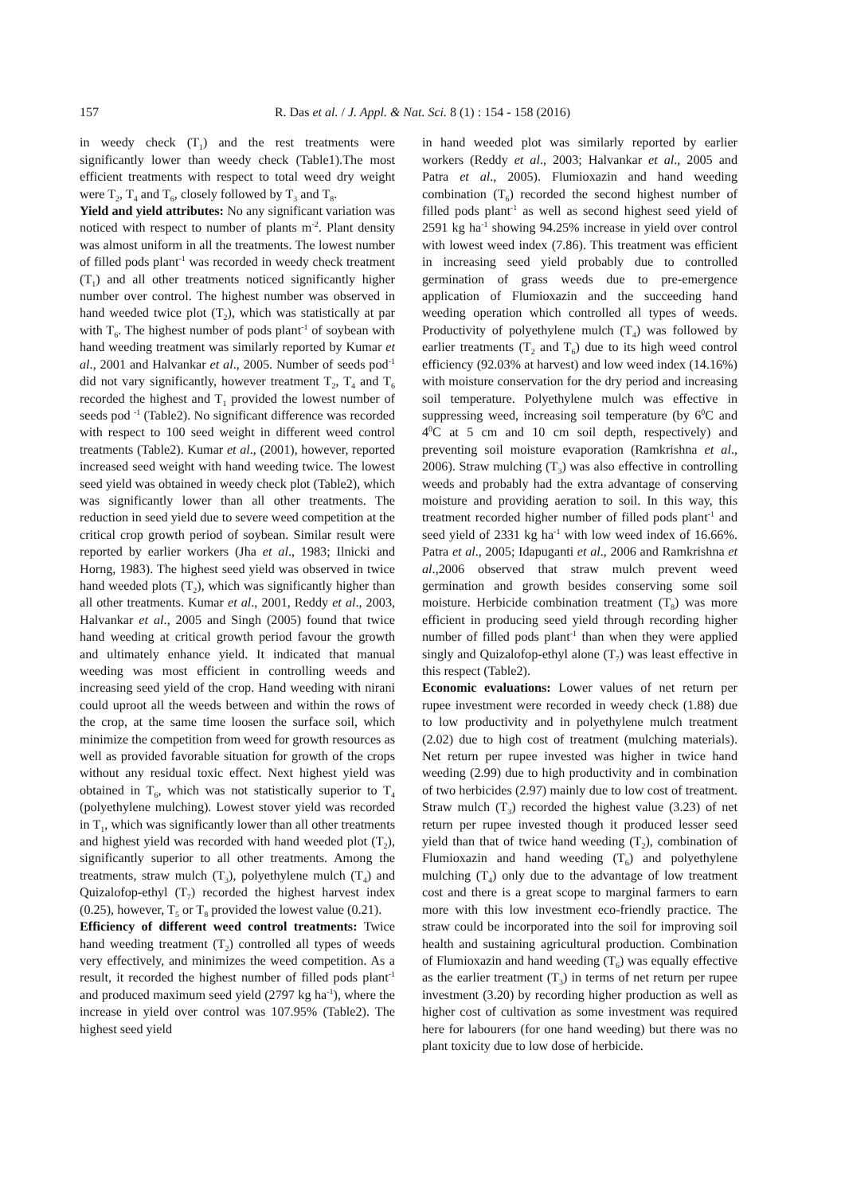157 R. Das et al. / J. Appl. & Nat. Sci. 8 (1) : 154 - 158 (2016)
in weedy check (T<sub>1</sub>) and the rest treatments were significantly lower than weedy check (Table1).The most efficient treatments with respect to total weed dry weight were T<sub>2</sub>, T<sub>4</sub> and T<sub>6</sub>, closely followed by T<sub>3</sub> and T<sub>8</sub>.
Yield and yield attributes: No any significant variation was noticed with respect to number of plants m<sup>-2</sup>. Plant density was almost uniform in all the treatments. The lowest number of filled pods plant<sup>-1</sup> was recorded in weedy check treatment (T<sub>1</sub>) and all other treatments noticed significantly higher number over control. The highest number was observed in hand weeded twice plot (T<sub>2</sub>), which was statistically at par with T<sub>6</sub>. The highest number of pods plant<sup>-1</sup> of soybean with hand weeding treatment was similarly reported by Kumar et al., 2001 and Halvankar et al., 2005. Number of seeds pod<sup>-1</sup> did not vary significantly, however treatment T<sub>2</sub>, T<sub>4</sub> and T<sub>6</sub> recorded the highest and T<sub>1</sub> provided the lowest number of seeds pod <sup>-1</sup> (Table2). No significant difference was recorded with respect to 100 seed weight in different weed control treatments (Table2). Kumar et al., (2001), however, reported increased seed weight with hand weeding twice. The lowest seed yield was obtained in weedy check plot (Table2), which was significantly lower than all other treatments. The reduction in seed yield due to severe weed competition at the critical crop growth period of soybean. Similar result were reported by earlier workers (Jha et al., 1983; Ilnicki and Horng, 1983). The highest seed yield was observed in twice hand weeded plots (T<sub>2</sub>), which was significantly higher than all other treatments. Kumar et al., 2001, Reddy et al., 2003, Halvankar et al., 2005 and Singh (2005) found that twice hand weeding at critical growth period favour the growth and ultimately enhance yield. It indicated that manual weeding was most efficient in controlling weeds and increasing seed yield of the crop. Hand weeding with nirani could uproot all the weeds between and within the rows of the crop, at the same time loosen the surface soil, which minimize the competition from weed for growth resources as well as provided favorable situation for growth of the crops without any residual toxic effect. Next highest yield was obtained in T<sub>6</sub>, which was not statistically superior to T<sub>4</sub> (polyethylene mulching). Lowest stover yield was recorded in T<sub>1</sub>, which was significantly lower than all other treatments and highest yield was recorded with hand weeded plot (T<sub>2</sub>), significantly superior to all other treatments. Among the treatments, straw mulch (T<sub>3</sub>), polyethylene mulch (T<sub>4</sub>) and Quizalofop-ethyl (T<sub>7</sub>) recorded the highest harvest index (0.25), however, T<sub>5</sub> or T<sub>8</sub> provided the lowest value (0.21).
Efficiency of different weed control treatments: Twice hand weeding treatment (T<sub>2</sub>) controlled all types of weeds very effectively, and minimizes the weed competition. As a result, it recorded the highest number of filled pods plant<sup>-1</sup> and produced maximum seed yield (2797 kg ha<sup>-1</sup>), where the increase in yield over control was 107.95% (Table2). The highest seed yield
in hand weeded plot was similarly reported by earlier workers (Reddy et al., 2003; Halvankar et al., 2005 and Patra et al., 2005). Flumioxazin and hand weeding combination (T<sub>6</sub>) recorded the second highest number of filled pods plant<sup>-1</sup> as well as second highest seed yield of 2591 kg ha<sup>-1</sup> showing 94.25% increase in yield over control with lowest weed index (7.86). This treatment was efficient in increasing seed yield probably due to controlled germination of grass weeds due to pre-emergence application of Flumioxazin and the succeeding hand weeding operation which controlled all types of weeds. Productivity of polyethylene mulch (T<sub>4</sub>) was followed by earlier treatments (T<sub>2</sub> and T<sub>6</sub>) due to its high weed control efficiency (92.03% at harvest) and low weed index (14.16%) with moisture conservation for the dry period and increasing soil temperature. Polyethylene mulch was effective in suppressing weed, increasing soil temperature (by 6<sup>0</sup>C and 4<sup>0</sup>C at 5 cm and 10 cm soil depth, respectively) and preventing soil moisture evaporation (Ramkrishna et al., 2006). Straw mulching (T<sub>3</sub>) was also effective in controlling weeds and probably had the extra advantage of conserving moisture and providing aeration to soil. In this way, this treatment recorded higher number of filled pods plant<sup>-1</sup> and seed yield of 2331 kg ha<sup>-1</sup> with low weed index of 16.66%. Patra et al., 2005; Idapuganti et al., 2006 and Ramkrishna et al.,2006 observed that straw mulch prevent weed germination and growth besides conserving some soil moisture. Herbicide combination treatment (T<sub>8</sub>) was more efficient in producing seed yield through recording higher number of filled pods plant<sup>-1</sup> than when they were applied singly and Quizalofop-ethyl alone (T<sub>7</sub>) was least effective in this respect (Table2).
Economic evaluations: Lower values of net return per rupee investment were recorded in weedy check (1.88) due to low productivity and in polyethylene mulch treatment (2.02) due to high cost of treatment (mulching materials). Net return per rupee invested was higher in twice hand weeding (2.99) due to high productivity and in combination of two herbicides (2.97) mainly due to low cost of treatment. Straw mulch (T<sub>3</sub>) recorded the highest value (3.23) of net return per rupee invested though it produced lesser seed yield than that of twice hand weeding (T<sub>2</sub>), combination of Flumioxazin and hand weeding (T<sub>6</sub>) and polyethylene mulching (T<sub>4</sub>) only due to the advantage of low treatment cost and there is a great scope to marginal farmers to earn more with this low investment eco-friendly practice. The straw could be incorporated into the soil for improving soil health and sustaining agricultural production. Combination of Flumioxazin and hand weeding (T<sub>6</sub>) was equally effective as the earlier treatment (T<sub>3</sub>) in terms of net return per rupee investment (3.20) by recording higher production as well as higher cost of cultivation as some investment was required here for labourers (for one hand weeding) but there was no plant toxicity due to low dose of herbicide.